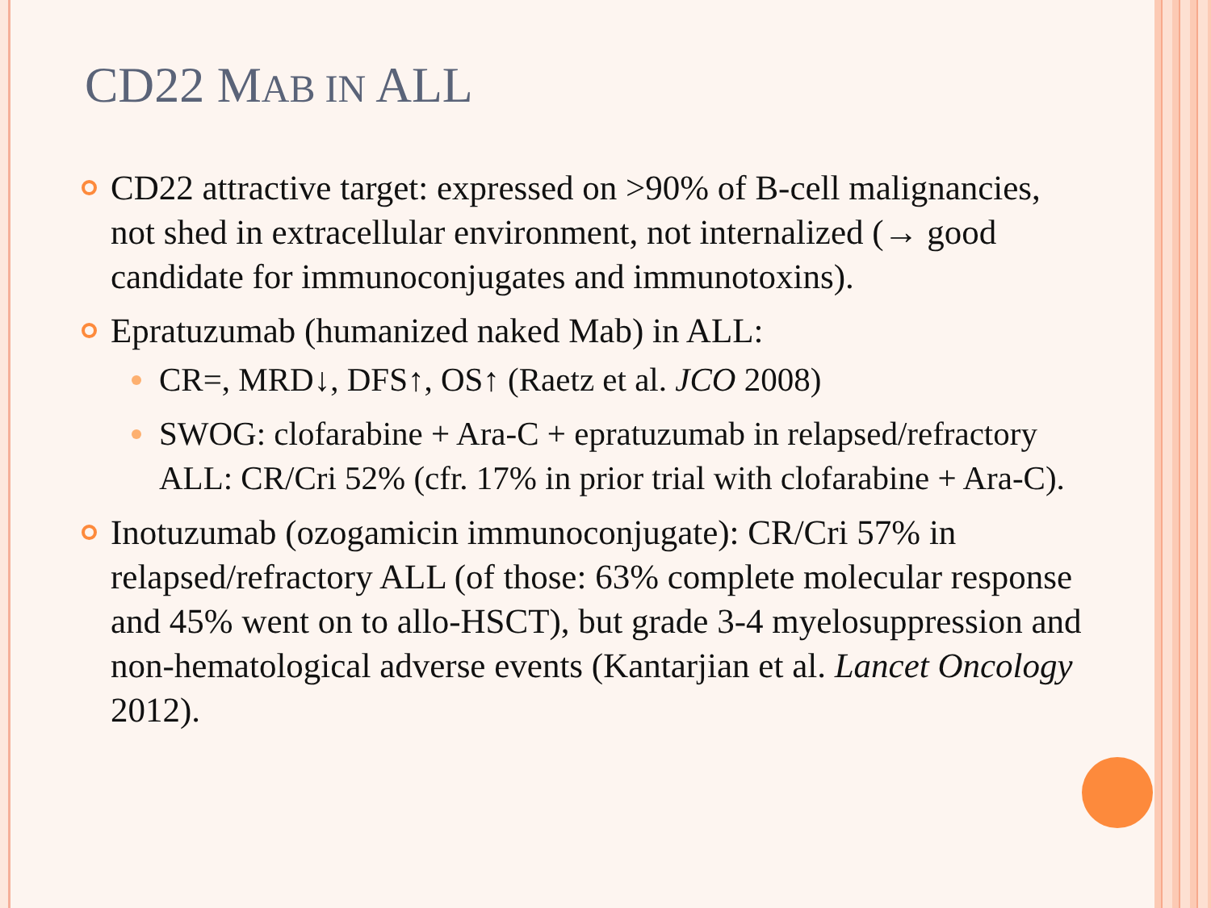CD22 MAB IN ALL
CD22 attractive target: expressed on >90% of B-cell malignancies, not shed in extracellular environment, not internalized (→ good candidate for immunoconjugates and immunotoxins).
Epratuzumab (humanized naked Mab) in ALL:
CR=, MRD↓, DFS↑, OS↑ (Raetz et al. JCO 2008)
SWOG: clofarabine + Ara-C + epratuzumab in relapsed/refractory ALL: CR/Cri 52% (cfr. 17% in prior trial with clofarabine + Ara-C).
Inotuzumab (ozogamicin immunoconjugate): CR/Cri 57% in relapsed/refractory ALL (of those: 63% complete molecular response and 45% went on to allo-HSCT), but grade 3-4 myelosuppression and non-hematological adverse events (Kantarjian et al. Lancet Oncology 2012).